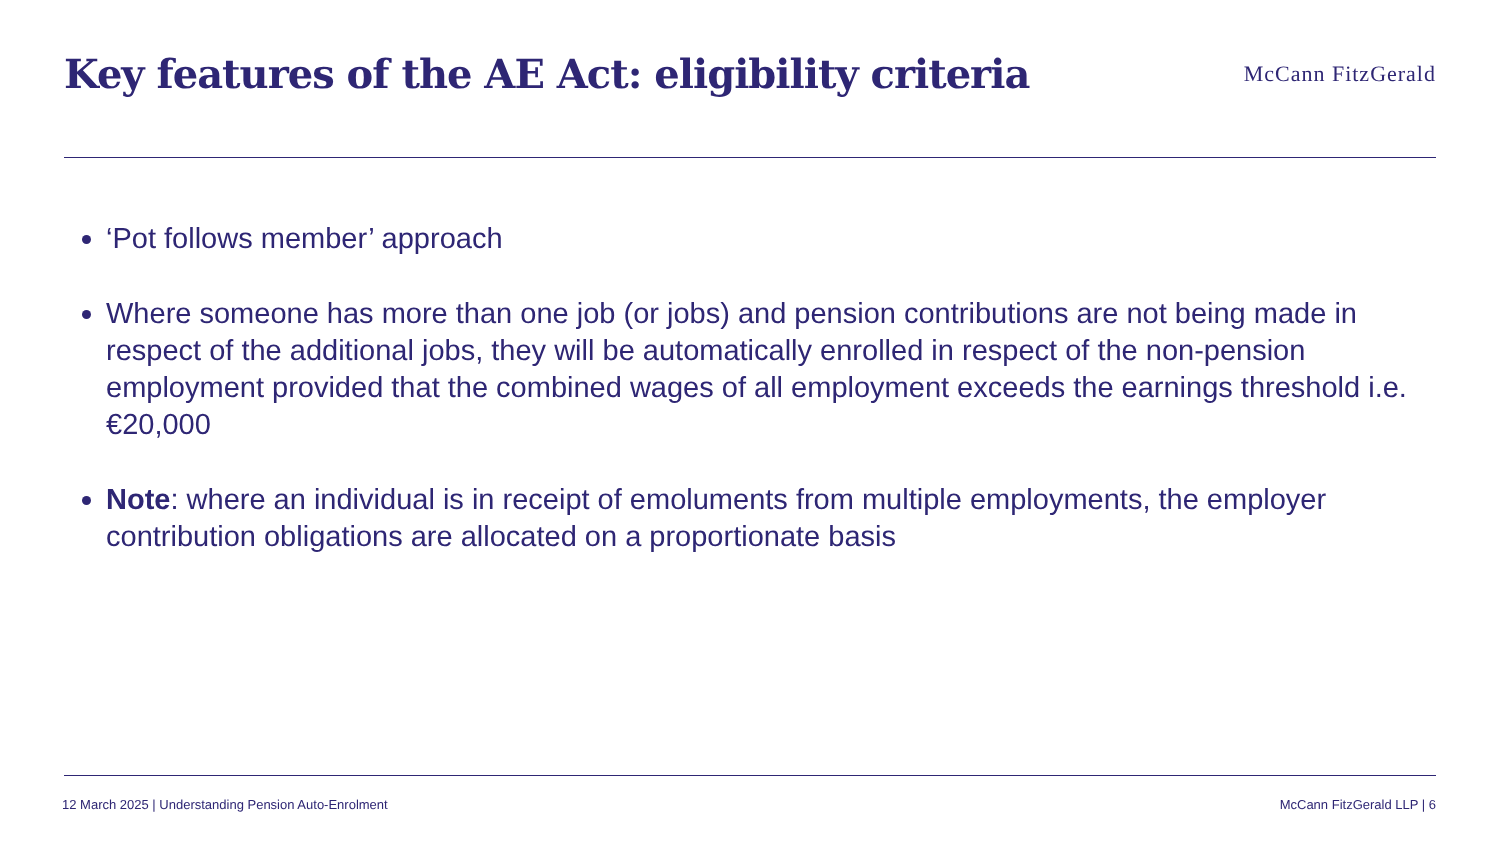Key features of the AE Act: eligibility criteria
McCann FitzGerald
‘Pot follows member’ approach
Where someone has more than one job (or jobs) and pension contributions are not being made in respect of the additional jobs, they will be automatically enrolled in respect of the non-pension employment provided that the combined wages of all employment exceeds the earnings threshold i.e. €20,000
Note: where an individual is in receipt of emoluments from multiple employments, the employer contribution obligations are allocated on a proportionate basis
12 March 2025 | Understanding Pension Auto-Enrolment McCann FitzGerald LLP | 6